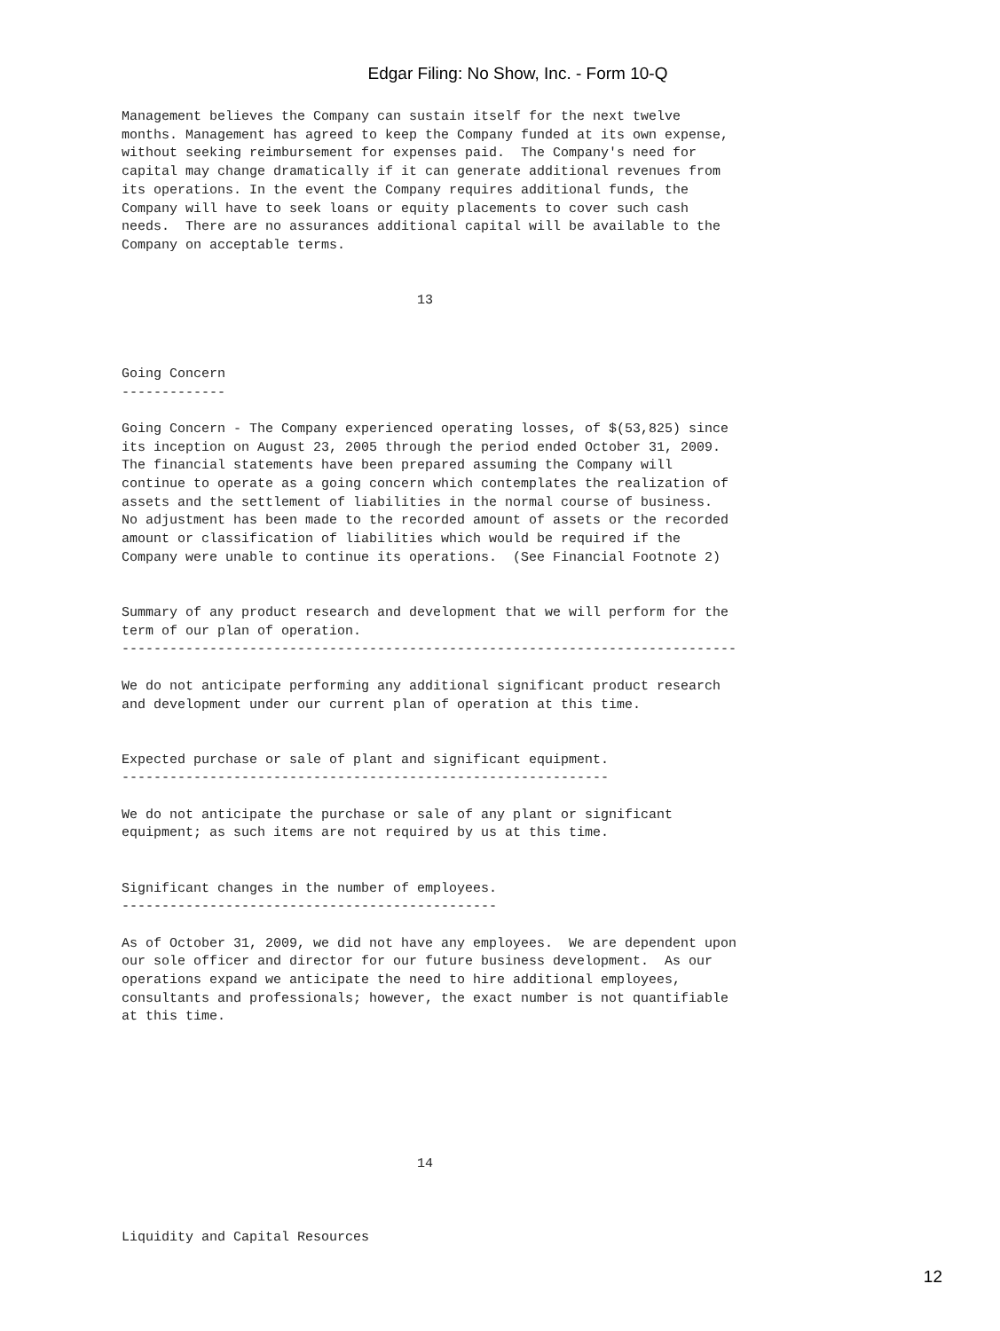Edgar Filing: No Show, Inc. - Form 10-Q
Management believes the Company can sustain itself for the next twelve
months. Management has agreed to keep the Company funded at its own expense,
without seeking reimbursement for expenses paid.  The Company's need for
capital may change dramatically if it can generate additional revenues from
its operations. In the event the Company requires additional funds, the
Company will have to seek loans or equity placements to cover such cash
needs.  There are no assurances additional capital will be available to the
Company on acceptable terms.


                                     13



Going Concern
-------------

Going Concern - The Company experienced operating losses, of $(53,825) since
its inception on August 23, 2005 through the period ended October 31, 2009.
The financial statements have been prepared assuming the Company will
continue to operate as a going concern which contemplates the realization of
assets and the settlement of liabilities in the normal course of business.
No adjustment has been made to the recorded amount of assets or the recorded
amount or classification of liabilities which would be required if the
Company were unable to continue its operations.  (See Financial Footnote 2)


Summary of any product research and development that we will perform for the
term of our plan of operation.
-----------------------------------------------------------------------------

We do not anticipate performing any additional significant product research
and development under our current plan of operation at this time.


Expected purchase or sale of plant and significant equipment.
-------------------------------------------------------------

We do not anticipate the purchase or sale of any plant or significant
equipment; as such items are not required by us at this time.


Significant changes in the number of employees.
-----------------------------------------------

As of October 31, 2009, we did not have any employees.  We are dependent upon
our sole officer and director for our future business development.  As our
operations expand we anticipate the need to hire additional employees,
consultants and professionals; however, the exact number is not quantifiable
at this time.







                                     14



Liquidity and Capital Resources
12